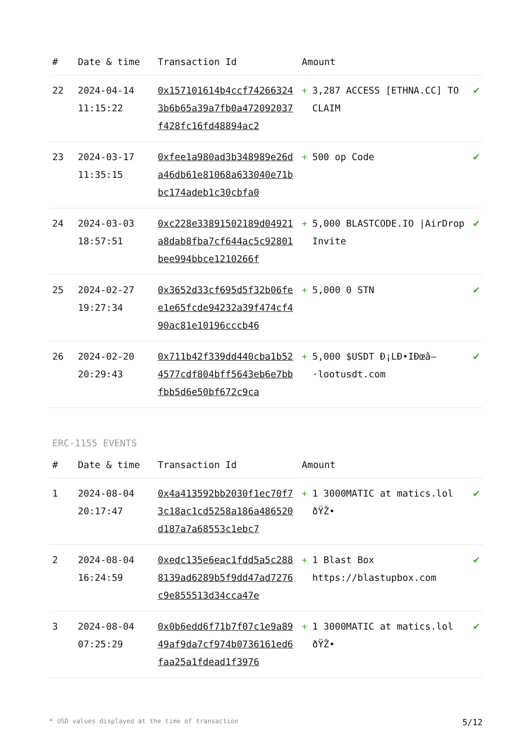| # | Date & time | Transaction Id | Amount | |
| --- | --- | --- | --- | --- |
| 22 | 2024-04-14 11:15:22 | 0x157101614b4ccf742663243b6b65a39a7fb0a472092037f428fc16fd48894ac2 | + 3,287 ACCESS [ETHNA.CC] TO CLAIM | ✔ |
| 23 | 2024-03-17 11:35:15 | 0xfee1a980ad3b348989e26da46db61e81068a633040e71bbc174adeb1c30cbfa0 | + 500 op Code | ✔ |
| 24 | 2024-03-03 18:57:51 | 0xc228e33891502189d04921a8dab8fba7cf644ac5c92801bee994bbce1210266f | + 5,000 BLASTCODE.IO /AirDrop Invite | ✔ |
| 25 | 2024-02-27 19:27:34 | 0x3652d33cf695d5f32b06fee1e65fcde94232a39f474cf490ac81e10196cccb46 | + 5,000 0 STN | ✔ |
| 26 | 2024-02-20 20:29:43 | 0x711b42f339dd440cba1b524577cdf804bff5643eb6e7bbfbb5d6e50bf672c9ca | + 5,000 $USDT Ð¡LÐ•IÐœâ–·lootusdt.com | ✔ |
ERC-1155 EVENTS
| # | Date & time | Transaction Id | Amount | |
| --- | --- | --- | --- | --- |
| 1 | 2024-08-04 20:17:47 | 0x4a413592bb2030f1ec70f73c18ac1cd5258a186a486520d187a7a68553c1ebc7 | + 1 3000MATIC at matics.lol ðŸŽ• | ✔ |
| 2 | 2024-08-04 16:24:59 | 0xedc135e6eac1fdd5a5c2888139ad6289b5f9dd47ad7276c9e855513d34cca47e | + 1 Blast Box https://blastupbox.com | ✔ |
| 3 | 2024-08-04 07:25:29 | 0x0b6edd6f71b7f07c1e9a8949af9da7cf974b0736161ed6faa25a1fdead1f3976 | + 1 3000MATIC at matics.lol ðŸŽ• | ✔ |
* USD values displayed at the time of transaction 5/12